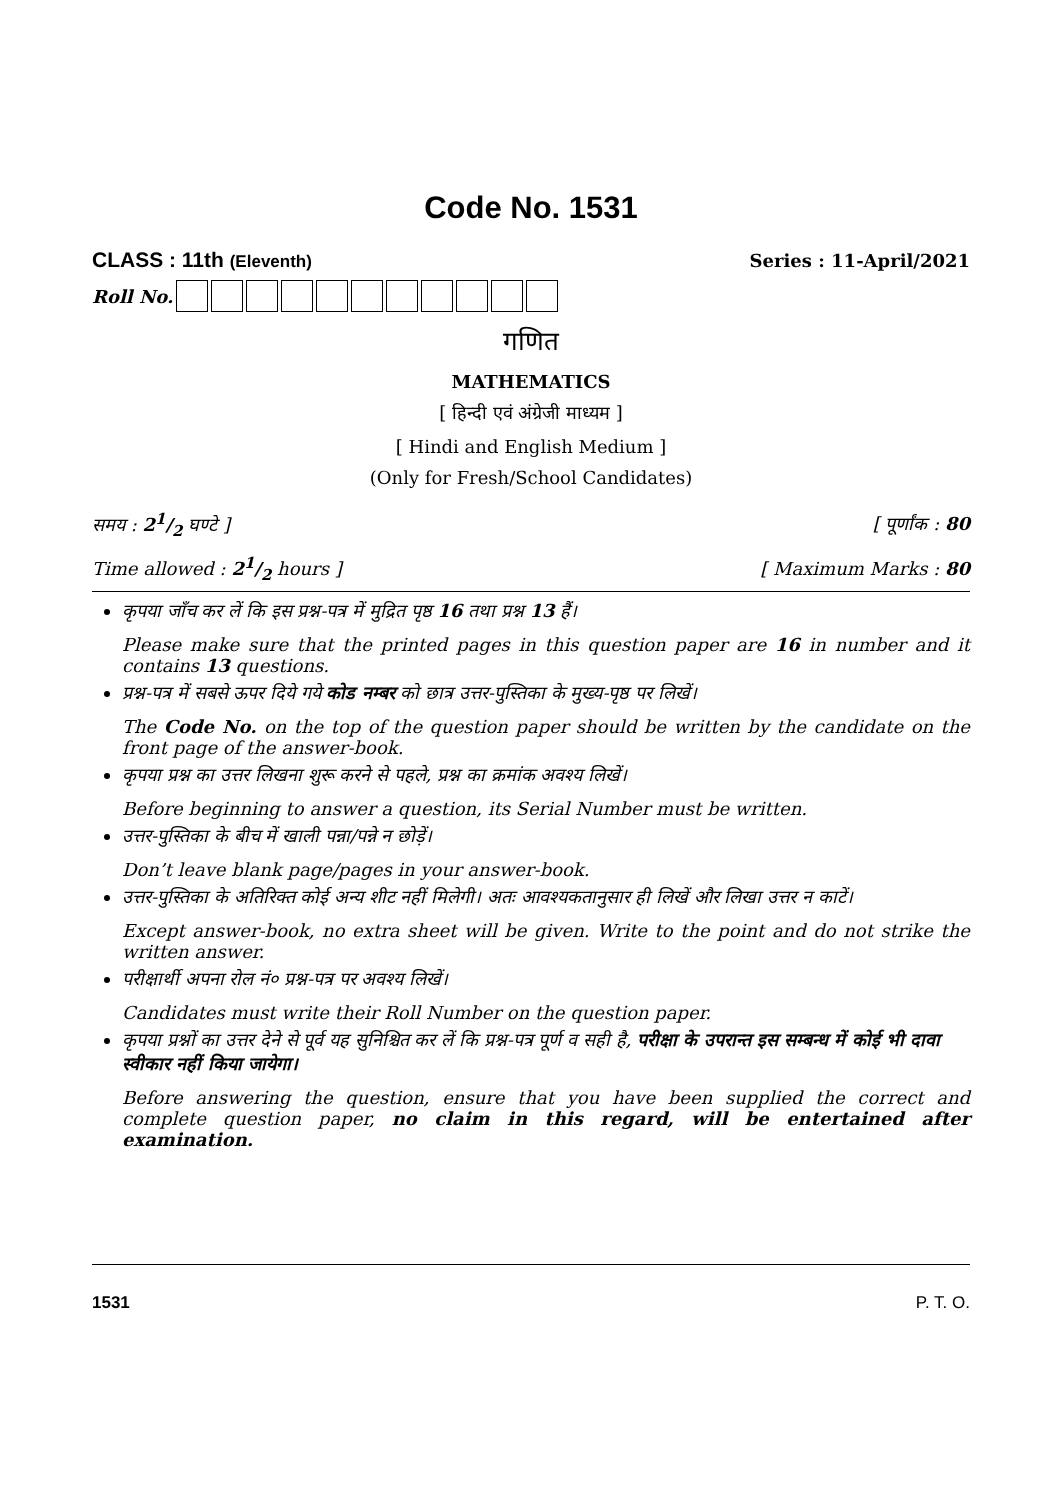Code No. 1531
CLASS : 11th (Eleventh) Series : 11-April/2021
Roll No.
गणित
MATHEMATICS
[ हिन्दी एवं अंग्रेजी माध्यम ]
[ Hindi and English Medium ]
(Only for Fresh/School Candidates)
समय : 21/2 घण्टे ] [ पूर्णांक : 80
Time allowed : 21/2 hours ] [ Maximum Marks : 80
कृपया जाँच कर लें कि इस प्रश्न-पत्र में मुद्रित पृष्ठ 16 तथा प्रश्न 13 हैं।
Please make sure that the printed pages in this question paper are 16 in number and it contains 13 questions.
प्रश्न-पत्र में सबसे ऊपर दिये गये कोड नम्बर को छात्र उत्तर-पुस्तिका के मुख्य-पृष्ठ पर लिखें।
The Code No. on the top of the question paper should be written by the candidate on the front page of the answer-book.
कृपया प्रश्न का उत्तर लिखना शुरू करने से पहले, प्रश्न का क्रमांक अवश्य लिखें।
Before beginning to answer a question, its Serial Number must be written.
उत्तर-पुस्तिका के बीच में खाली पन्ना/पन्ने न छोड़ें।
Don’t leave blank page/pages in your answer-book.
उत्तर-पुस्तिका के अतिरिक्त कोई अन्य शीट नहीं मिलेगी। अतः आवश्यकतानुसार ही लिखें और लिखा उत्तर न काटें।
Except answer-book, no extra sheet will be given. Write to the point and do not strike the written answer.
परीक्षार्थी अपना रोल नं० प्रश्न-पत्र पर अवश्य लिखें।
Candidates must write their Roll Number on the question paper.
कृपया प्रश्नों का उत्तर देने से पूर्व यह सुनिश्चित कर लें कि प्रश्न-पत्र पूर्ण व सही है, परीक्षा के उपरान्त इस सम्बन्ध में कोई भी दावा स्वीकार नहीं किया जायेगा।
Before answering the question, ensure that you have been supplied the correct and complete question paper, no claim in this regard, will be entertained after examination.
1531 P. T. O.